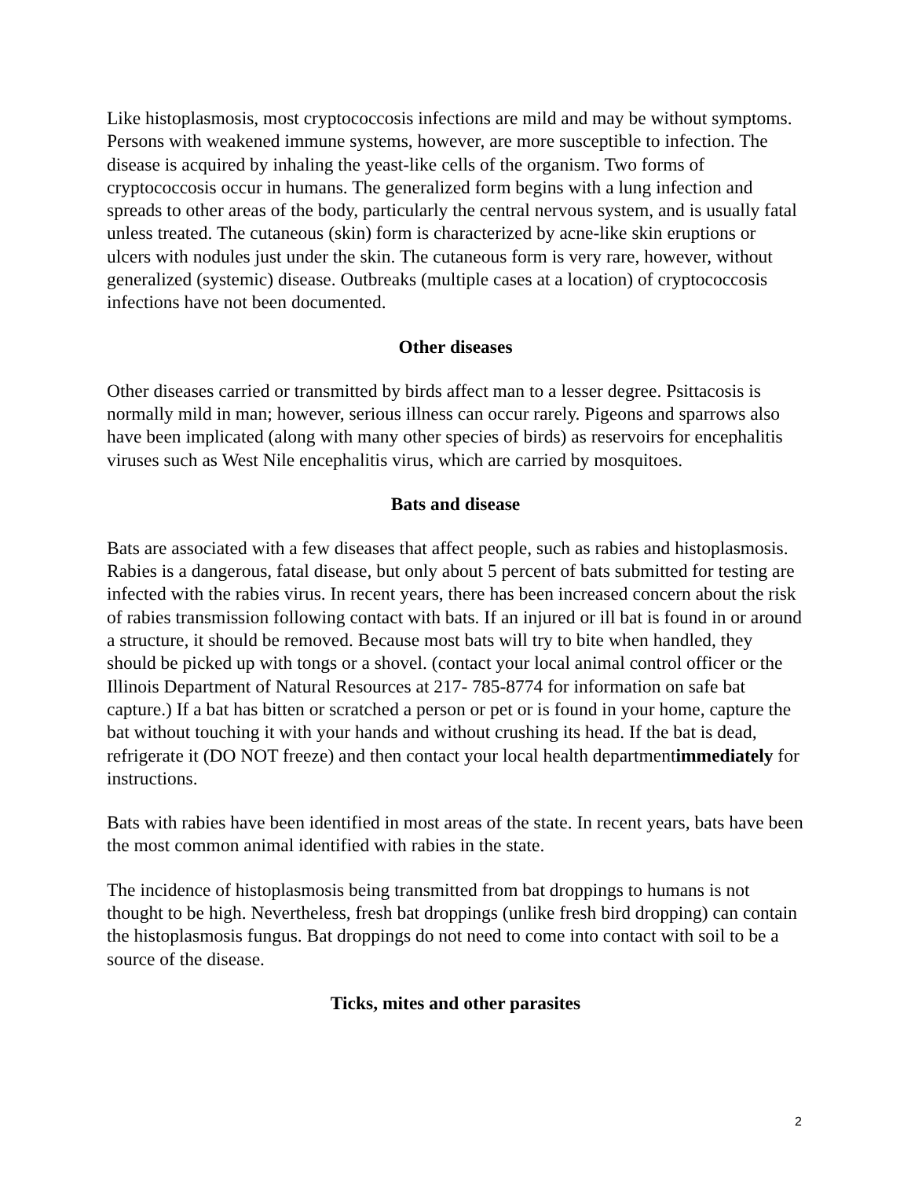Like histoplasmosis, most cryptococcosis infections are mild and may be without symptoms. Persons with weakened immune systems, however, are more susceptible to infection. The disease is acquired by inhaling the yeast-like cells of the organism. Two forms of cryptococcosis occur in humans. The generalized form begins with a lung infection and spreads to other areas of the body, particularly the central nervous system, and is usually fatal unless treated. The cutaneous (skin) form is characterized by acne-like skin eruptions or ulcers with nodules just under the skin. The cutaneous form is very rare, however, without generalized (systemic) disease. Outbreaks (multiple cases at a location) of cryptococcosis infections have not been documented.
Other diseases
Other diseases carried or transmitted by birds affect man to a lesser degree. Psittacosis is normally mild in man; however, serious illness can occur rarely. Pigeons and sparrows also have been implicated (along with many other species of birds) as reservoirs for encephalitis viruses such as West Nile encephalitis virus, which are carried by mosquitoes.
Bats and disease
Bats are associated with a few diseases that affect people, such as rabies and histoplasmosis. Rabies is a dangerous, fatal disease, but only about 5 percent of bats submitted for testing are infected with the rabies virus. In recent years, there has been increased concern about the risk of rabies transmission following contact with bats. If an injured or ill bat is found in or around a structure, it should be removed. Because most bats will try to bite when handled, they should be picked up with tongs or a shovel. (contact your local animal control officer or the Illinois Department of Natural Resources at 217- 785-8774 for information on safe bat capture.) If a bat has bitten or scratched a person or pet or is found in your home, capture the bat without touching it with your hands and without crushing its head. If the bat is dead, refrigerate it (DO NOT freeze) and then contact your local health departmentimmediately for instructions.
Bats with rabies have been identified in most areas of the state. In recent years, bats have been the most common animal identified with rabies in the state.
The incidence of histoplasmosis being transmitted from bat droppings to humans is not thought to be high. Nevertheless, fresh bat droppings (unlike fresh bird dropping) can contain the histoplasmosis fungus. Bat droppings do not need to come into contact with soil to be a source of the disease.
Ticks, mites and other parasites
2